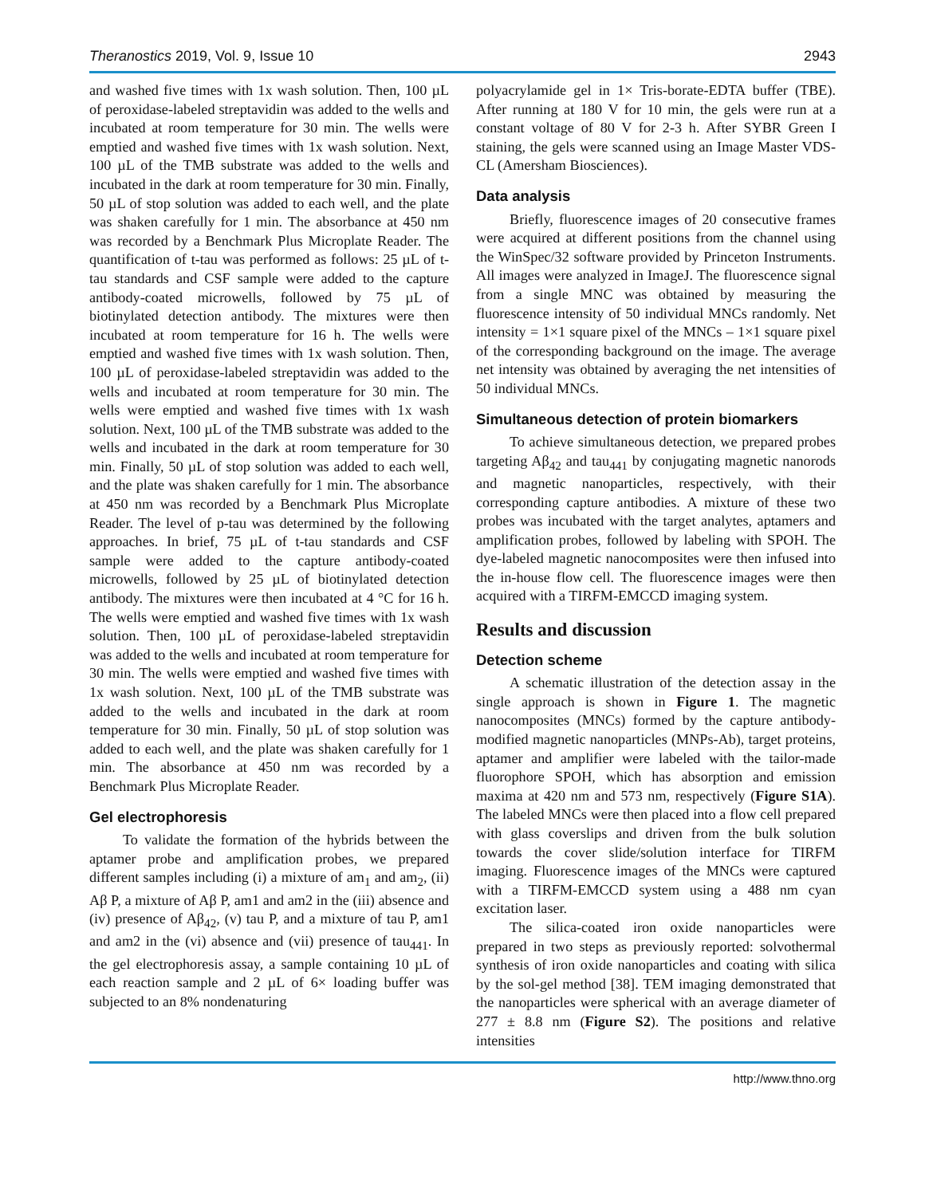Theranostics 2019, Vol. 9, Issue 10 2943
and washed five times with 1x wash solution. Then, 100 µL of peroxidase-labeled streptavidin was added to the wells and incubated at room temperature for 30 min. The wells were emptied and washed five times with 1x wash solution. Next, 100 µL of the TMB substrate was added to the wells and incubated in the dark at room temperature for 30 min. Finally, 50 µL of stop solution was added to each well, and the plate was shaken carefully for 1 min. The absorbance at 450 nm was recorded by a Benchmark Plus Microplate Reader. The quantification of t-tau was performed as follows: 25 µL of t-tau standards and CSF sample were added to the capture antibody-coated microwells, followed by 75 µL of biotinylated detection antibody. The mixtures were then incubated at room temperature for 16 h. The wells were emptied and washed five times with 1x wash solution. Then, 100 µL of peroxidase-labeled streptavidin was added to the wells and incubated at room temperature for 30 min. The wells were emptied and washed five times with 1x wash solution. Next, 100 µL of the TMB substrate was added to the wells and incubated in the dark at room temperature for 30 min. Finally, 50 µL of stop solution was added to each well, and the plate was shaken carefully for 1 min. The absorbance at 450 nm was recorded by a Benchmark Plus Microplate Reader. The level of p-tau was determined by the following approaches. In brief, 75 µL of t-tau standards and CSF sample were added to the capture antibody-coated microwells, followed by 25 µL of biotinylated detection antibody. The mixtures were then incubated at 4 °C for 16 h. The wells were emptied and washed five times with 1x wash solution. Then, 100 µL of peroxidase-labeled streptavidin was added to the wells and incubated at room temperature for 30 min. The wells were emptied and washed five times with 1x wash solution. Next, 100 µL of the TMB substrate was added to the wells and incubated in the dark at room temperature for 30 min. Finally, 50 µL of stop solution was added to each well, and the plate was shaken carefully for 1 min. The absorbance at 450 nm was recorded by a Benchmark Plus Microplate Reader.
Gel electrophoresis
To validate the formation of the hybrids between the aptamer probe and amplification probes, we prepared different samples including (i) a mixture of am<sub>1</sub> and am<sub>2</sub>, (ii) Aβ P, a mixture of Aβ P, am1 and am2 in the (iii) absence and (iv) presence of Aβ<sub>42</sub>, (v) tau P, and a mixture of tau P, am1 and am2 in the (vi) absence and (vii) presence of tau<sub>441</sub>. In the gel electrophoresis assay, a sample containing 10 µL of each reaction sample and 2 µL of 6× loading buffer was subjected to an 8% nondenaturing
polyacrylamide gel in 1× Tris-borate-EDTA buffer (TBE). After running at 180 V for 10 min, the gels were run at a constant voltage of 80 V for 2-3 h. After SYBR Green I staining, the gels were scanned using an Image Master VDS-CL (Amersham Biosciences).
Data analysis
Briefly, fluorescence images of 20 consecutive frames were acquired at different positions from the channel using the WinSpec/32 software provided by Princeton Instruments. All images were analyzed in ImageJ. The fluorescence signal from a single MNC was obtained by measuring the fluorescence intensity of 50 individual MNCs randomly. Net intensity = 1×1 square pixel of the MNCs – 1×1 square pixel of the corresponding background on the image. The average net intensity was obtained by averaging the net intensities of 50 individual MNCs.
Simultaneous detection of protein biomarkers
To achieve simultaneous detection, we prepared probes targeting Aβ<sub>42</sub> and tau<sub>441</sub> by conjugating magnetic nanorods and magnetic nanoparticles, respectively, with their corresponding capture antibodies. A mixture of these two probes was incubated with the target analytes, aptamers and amplification probes, followed by labeling with SPOH. The dye-labeled magnetic nanocomposites were then infused into the in-house flow cell. The fluorescence images were then acquired with a TIRFM-EMCCD imaging system.
Results and discussion
Detection scheme
A schematic illustration of the detection assay in the single approach is shown in Figure 1. The magnetic nanocomposites (MNCs) formed by the capture antibody-modified magnetic nanoparticles (MNPs-Ab), target proteins, aptamer and amplifier were labeled with the tailor-made fluorophore SPOH, which has absorption and emission maxima at 420 nm and 573 nm, respectively (Figure S1A). The labeled MNCs were then placed into a flow cell prepared with glass coverslips and driven from the bulk solution towards the cover slide/solution interface for TIRFM imaging. Fluorescence images of the MNCs were captured with a TIRFM-EMCCD system using a 488 nm cyan excitation laser.
The silica-coated iron oxide nanoparticles were prepared in two steps as previously reported: solvothermal synthesis of iron oxide nanoparticles and coating with silica by the sol-gel method [38]. TEM imaging demonstrated that the nanoparticles were spherical with an average diameter of 277 ± 8.8 nm (Figure S2). The positions and relative intensities
http://www.thno.org